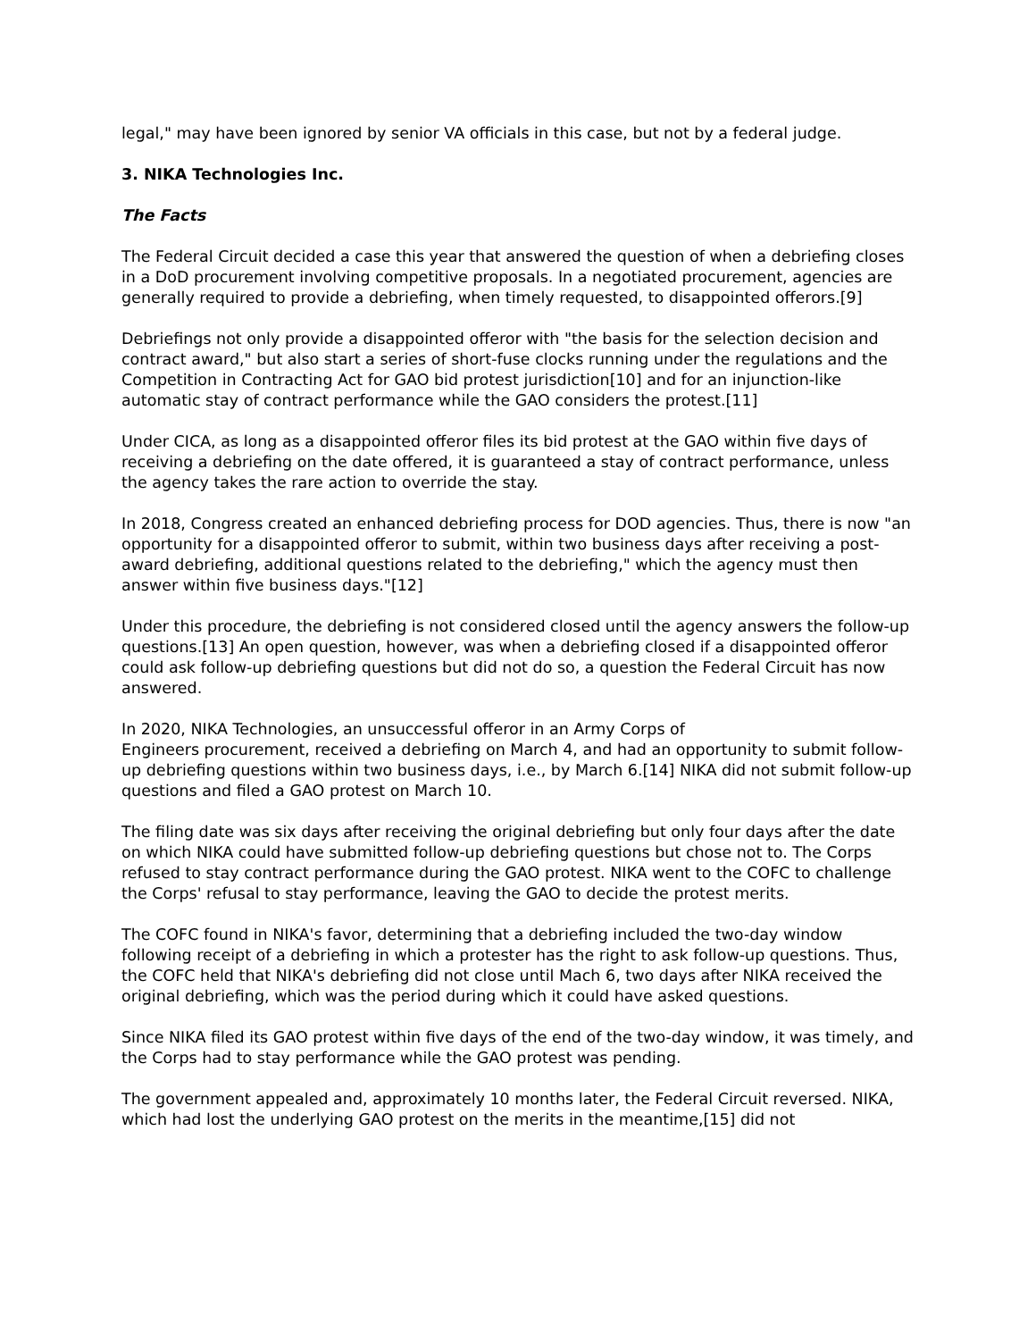legal," may have been ignored by senior VA officials in this case, but not by a federal judge.
3. NIKA Technologies Inc.
The Facts
The Federal Circuit decided a case this year that answered the question of when a debriefing closes in a DoD procurement involving competitive proposals. In a negotiated procurement, agencies are generally required to provide a debriefing, when timely requested, to disappointed offerors.[9]
Debriefings not only provide a disappointed offeror with "the basis for the selection decision and contract award," but also start a series of short-fuse clocks running under the regulations and the Competition in Contracting Act for GAO bid protest jurisdiction[10] and for an injunction-like automatic stay of contract performance while the GAO considers the protest.[11]
Under CICA, as long as a disappointed offeror files its bid protest at the GAO within five days of receiving a debriefing on the date offered, it is guaranteed a stay of contract performance, unless the agency takes the rare action to override the stay.
In 2018, Congress created an enhanced debriefing process for DOD agencies. Thus, there is now "an opportunity for a disappointed offeror to submit, within two business days after receiving a post-award debriefing, additional questions related to the debriefing," which the agency must then answer within five business days."[12]
Under this procedure, the debriefing is not considered closed until the agency answers the follow-up questions.[13] An open question, however, was when a debriefing closed if a disappointed offeror could ask follow-up debriefing questions but did not do so, a question the Federal Circuit has now answered.
In 2020, NIKA Technologies, an unsuccessful offeror in an Army Corps of
Engineers procurement, received a debriefing on March 4, and had an opportunity to submit follow-up debriefing questions within two business days, i.e., by March 6.[14] NIKA did not submit follow-up questions and filed a GAO protest on March 10.
The filing date was six days after receiving the original debriefing but only four days after the date on which NIKA could have submitted follow-up debriefing questions but chose not to. The Corps refused to stay contract performance during the GAO protest. NIKA went to the COFC to challenge the Corps' refusal to stay performance, leaving the GAO to decide the protest merits.
The COFC found in NIKA's favor, determining that a debriefing included the two-day window following receipt of a debriefing in which a protester has the right to ask follow-up questions. Thus, the COFC held that NIKA's debriefing did not close until Mach 6, two days after NIKA received the original debriefing, which was the period during which it could have asked questions.
Since NIKA filed its GAO protest within five days of the end of the two-day window, it was timely, and the Corps had to stay performance while the GAO protest was pending.
The government appealed and, approximately 10 months later, the Federal Circuit reversed. NIKA, which had lost the underlying GAO protest on the merits in the meantime,[15] did not